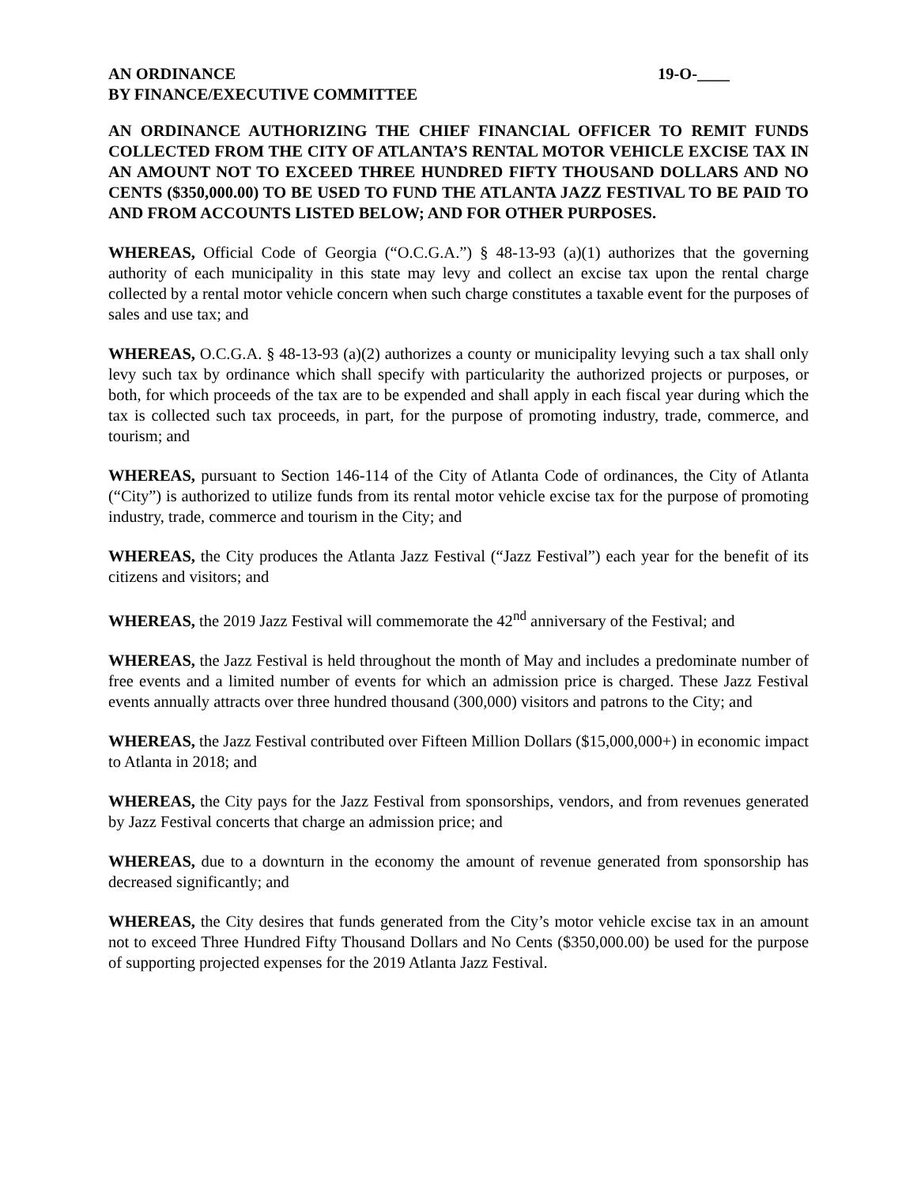AN ORDINANCE 19-O-____
BY FINANCE/EXECUTIVE COMMITTEE
AN ORDINANCE AUTHORIZING THE CHIEF FINANCIAL OFFICER TO REMIT FUNDS COLLECTED FROM THE CITY OF ATLANTA’S RENTAL MOTOR VEHICLE EXCISE TAX IN AN AMOUNT NOT TO EXCEED THREE HUNDRED FIFTY THOUSAND DOLLARS AND NO CENTS ($350,000.00) TO BE USED TO FUND THE ATLANTA JAZZ FESTIVAL TO BE PAID TO AND FROM ACCOUNTS LISTED BELOW; AND FOR OTHER PURPOSES.
WHEREAS, Official Code of Georgia (“O.C.G.A.”) § 48-13-93 (a)(1) authorizes that the governing authority of each municipality in this state may levy and collect an excise tax upon the rental charge collected by a rental motor vehicle concern when such charge constitutes a taxable event for the purposes of sales and use tax; and
WHEREAS, O.C.G.A. § 48-13-93 (a)(2) authorizes a county or municipality levying such a tax shall only levy such tax by ordinance which shall specify with particularity the authorized projects or purposes, or both, for which proceeds of the tax are to be expended and shall apply in each fiscal year during which the tax is collected such tax proceeds, in part, for the purpose of promoting industry, trade, commerce, and tourism; and
WHEREAS, pursuant to Section 146-114 of the City of Atlanta Code of ordinances, the City of Atlanta (“City”) is authorized to utilize funds from its rental motor vehicle excise tax for the purpose of promoting industry, trade, commerce and tourism in the City; and
WHEREAS, the City produces the Atlanta Jazz Festival (“Jazz Festival”) each year for the benefit of its citizens and visitors; and
WHEREAS, the 2019 Jazz Festival will commemorate the 42<sup>nd</sup> anniversary of the Festival; and
WHEREAS, the Jazz Festival is held throughout the month of May and includes a predominate number of free events and a limited number of events for which an admission price is charged. These Jazz Festival events annually attracts over three hundred thousand (300,000) visitors and patrons to the City; and
WHEREAS, the Jazz Festival contributed over Fifteen Million Dollars ($15,000,000+) in economic impact to Atlanta in 2018; and
WHEREAS, the City pays for the Jazz Festival from sponsorships, vendors, and from revenues generated by Jazz Festival concerts that charge an admission price; and
WHEREAS, due to a downturn in the economy the amount of revenue generated from sponsorship has decreased significantly; and
WHEREAS, the City desires that funds generated from the City’s motor vehicle excise tax in an amount not to exceed Three Hundred Fifty Thousand Dollars and No Cents ($350,000.00) be used for the purpose of supporting projected expenses for the 2019 Atlanta Jazz Festival.